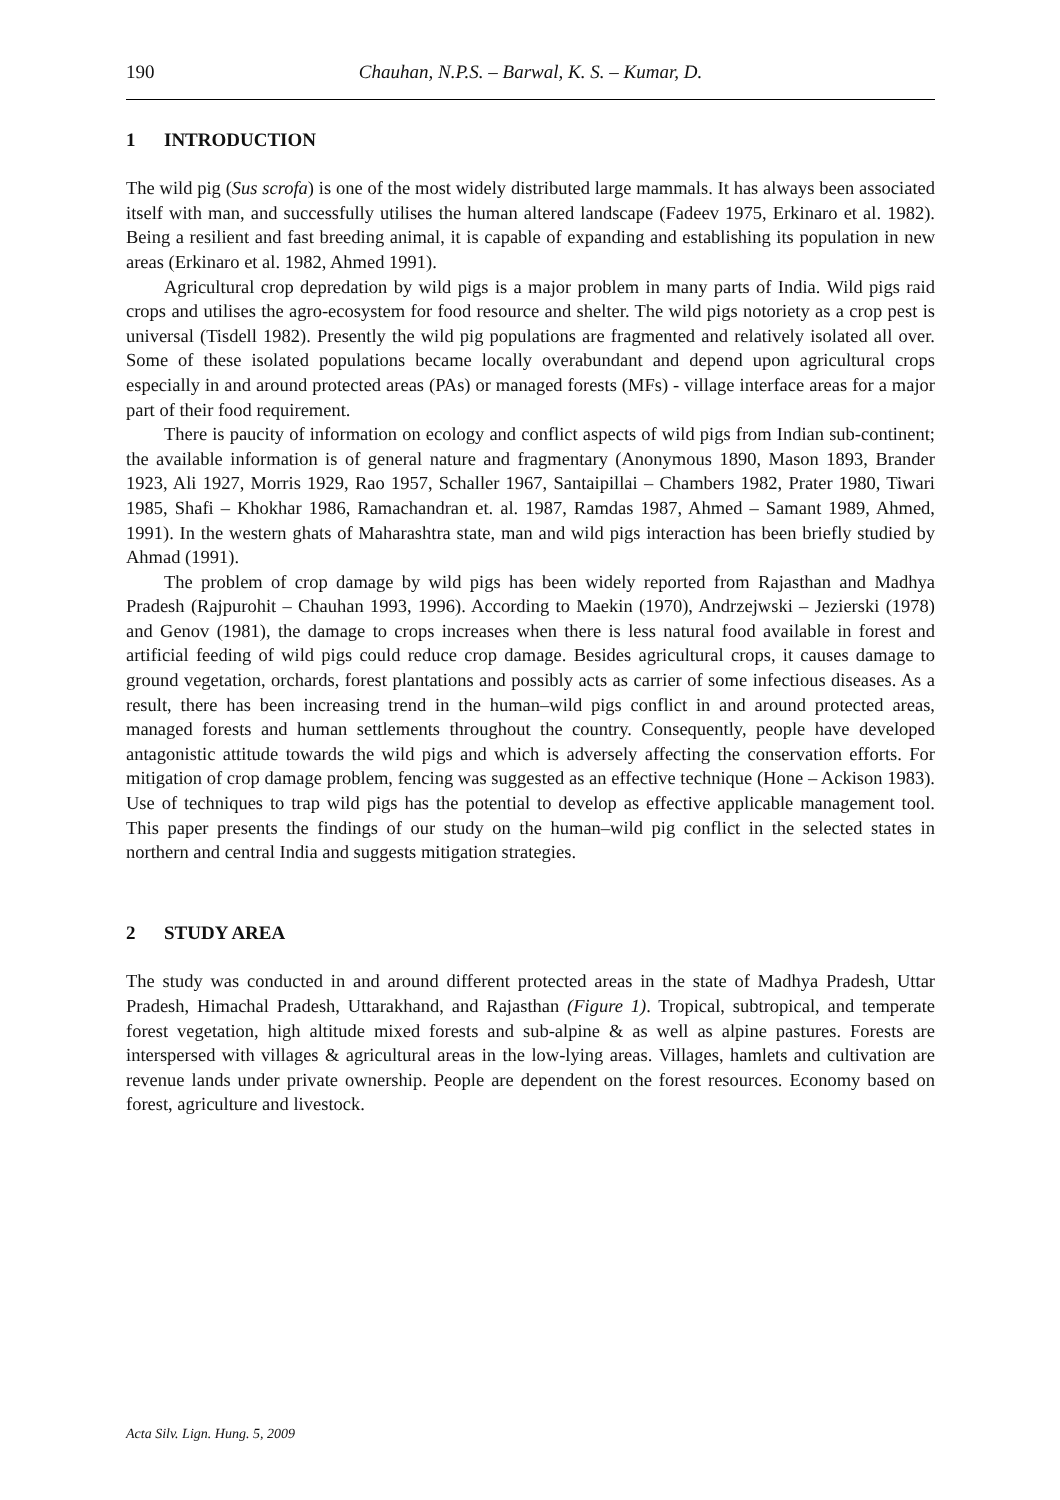190 Chauhan, N.P.S. – Barwal, K. S. – Kumar, D.
1 INTRODUCTION
The wild pig (Sus scrofa) is one of the most widely distributed large mammals. It has always been associated itself with man, and successfully utilises the human altered landscape (Fadeev 1975, Erkinaro et al. 1982). Being a resilient and fast breeding animal, it is capable of expanding and establishing its population in new areas (Erkinaro et al. 1982, Ahmed 1991).
Agricultural crop depredation by wild pigs is a major problem in many parts of India. Wild pigs raid crops and utilises the agro-ecosystem for food resource and shelter. The wild pigs notoriety as a crop pest is universal (Tisdell 1982). Presently the wild pig populations are fragmented and relatively isolated all over. Some of these isolated populations became locally overabundant and depend upon agricultural crops especially in and around protected areas (PAs) or managed forests (MFs) - village interface areas for a major part of their food requirement.
There is paucity of information on ecology and conflict aspects of wild pigs from Indian sub-continent; the available information is of general nature and fragmentary (Anonymous 1890, Mason 1893, Brander 1923, Ali 1927, Morris 1929, Rao 1957, Schaller 1967, Santaipillai – Chambers 1982, Prater 1980, Tiwari 1985, Shafi – Khokhar 1986, Ramachandran et. al. 1987, Ramdas 1987, Ahmed – Samant 1989, Ahmed, 1991). In the western ghats of Maharashtra state, man and wild pigs interaction has been briefly studied by Ahmad (1991).
The problem of crop damage by wild pigs has been widely reported from Rajasthan and Madhya Pradesh (Rajpurohit – Chauhan 1993, 1996). According to Maekin (1970), Andrzejwski – Jezierski (1978) and Genov (1981), the damage to crops increases when there is less natural food available in forest and artificial feeding of wild pigs could reduce crop damage. Besides agricultural crops, it causes damage to ground vegetation, orchards, forest plantations and possibly acts as carrier of some infectious diseases. As a result, there has been increasing trend in the human–wild pigs conflict in and around protected areas, managed forests and human settlements throughout the country. Consequently, people have developed antagonistic attitude towards the wild pigs and which is adversely affecting the conservation efforts. For mitigation of crop damage problem, fencing was suggested as an effective technique (Hone – Ackison 1983). Use of techniques to trap wild pigs has the potential to develop as effective applicable management tool. This paper presents the findings of our study on the human–wild pig conflict in the selected states in northern and central India and suggests mitigation strategies.
2 STUDY AREA
The study was conducted in and around different protected areas in the state of Madhya Pradesh, Uttar Pradesh, Himachal Pradesh, Uttarakhand, and Rajasthan (Figure 1). Tropical, subtropical, and temperate forest vegetation, high altitude mixed forests and sub-alpine & as well as alpine pastures. Forests are interspersed with villages & agricultural areas in the low-lying areas. Villages, hamlets and cultivation are revenue lands under private ownership. People are dependent on the forest resources. Economy based on forest, agriculture and livestock.
Acta Silv. Lign. Hung. 5, 2009